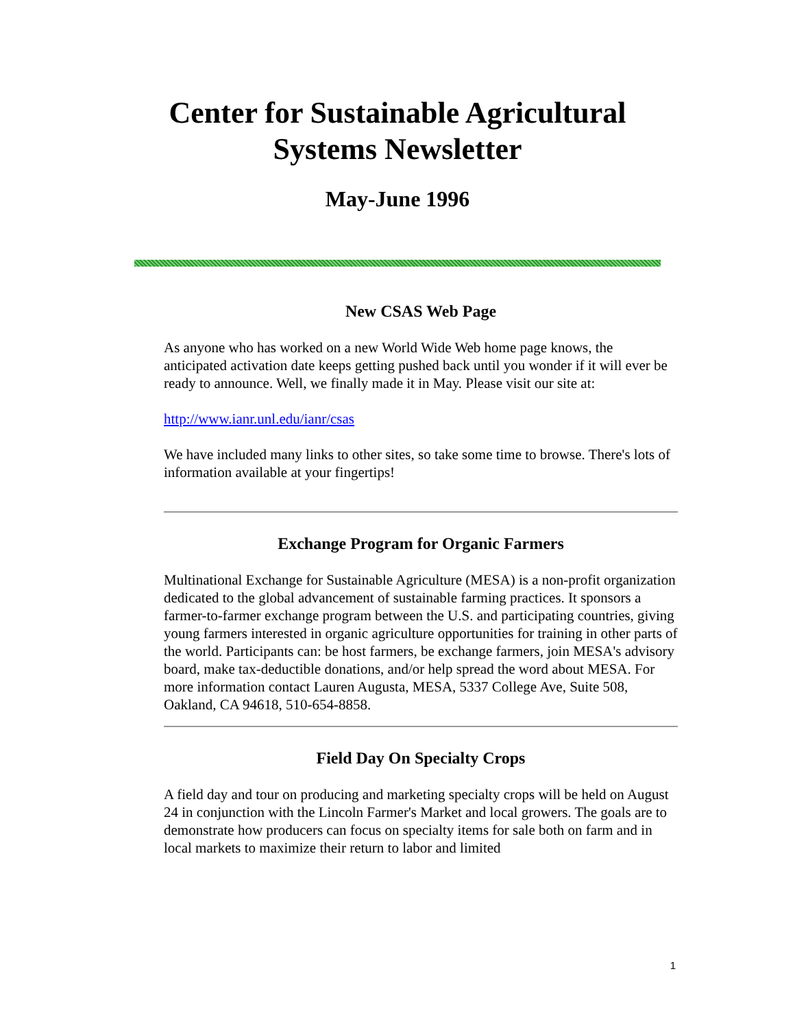Center for Sustainable Agricultural
Systems Newsletter
May-June 1996
New CSAS Web Page
As anyone who has worked on a new World Wide Web home page knows, the anticipated activation date keeps getting pushed back until you wonder if it will ever be ready to announce. Well, we finally made it in May. Please visit our site at:
http://www.ianr.unl.edu/ianr/csas
We have included many links to other sites, so take some time to browse. There's lots of information available at your fingertips!
Exchange Program for Organic Farmers
Multinational Exchange for Sustainable Agriculture (MESA) is a non-profit organization dedicated to the global advancement of sustainable farming practices. It sponsors a farmer-to-farmer exchange program between the U.S. and participating countries, giving young farmers interested in organic agriculture opportunities for training in other parts of the world. Participants can: be host farmers, be exchange farmers, join MESA's advisory board, make tax-deductible donations, and/or help spread the word about MESA. For more information contact Lauren Augusta, MESA, 5337 College Ave, Suite 508, Oakland, CA 94618, 510-654-8858.
Field Day On Specialty Crops
A field day and tour on producing and marketing specialty crops will be held on August 24 in conjunction with the Lincoln Farmer's Market and local growers. The goals are to demonstrate how producers can focus on specialty items for sale both on farm and in local markets to maximize their return to labor and limited
1